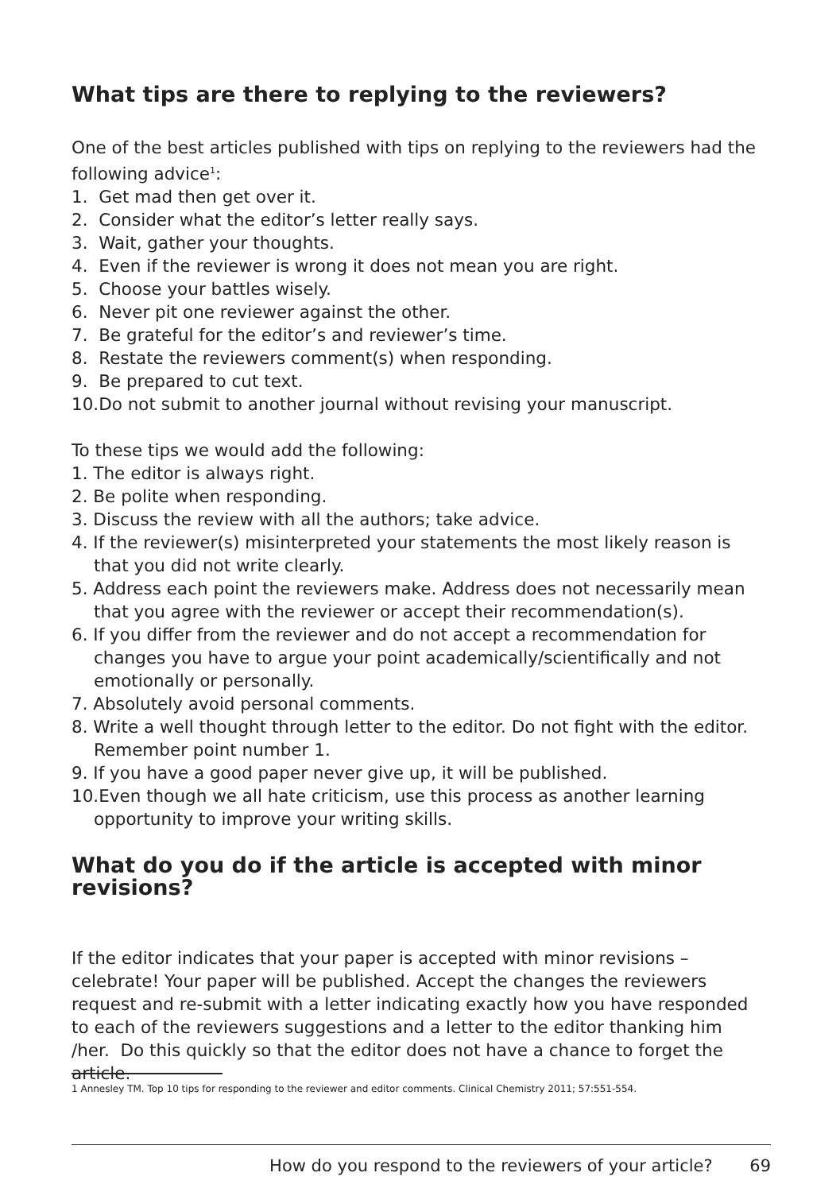What tips are there to replying to the reviewers?
One of the best articles published with tips on replying to the reviewers had the following advice<sup>1</sup>:
1. Get mad then get over it.
2. Consider what the editor’s letter really says.
3. Wait, gather your thoughts.
4. Even if the reviewer is wrong it does not mean you are right.
5. Choose your battles wisely.
6. Never pit one reviewer against the other.
7. Be grateful for the editor’s and reviewer’s time.
8. Restate the reviewers comment(s) when responding.
9. Be prepared to cut text.
10.Do not submit to another journal without revising your manuscript.
To these tips we would add the following:
1. The editor is always right.
2. Be polite when responding.
3. Discuss the review with all the authors; take advice.
4. If the reviewer(s) misinterpreted your statements the most likely reason is that you did not write clearly.
5. Address each point the reviewers make. Address does not necessarily mean that you agree with the reviewer or accept their recommendation(s).
6. If you differ from the reviewer and do not accept a recommendation for changes you have to argue your point academically/scientifically and not emotionally or personally.
7. Absolutely avoid personal comments.
8. Write a well thought through letter to the editor. Do not fight with the editor. Remember point number 1.
9. If you have a good paper never give up, it will be published.
10.Even though we all hate criticism, use this process as another learning opportunity to improve your writing skills.
What do you do if the article is accepted with minor revisions?
If the editor indicates that your paper is accepted with minor revisions – celebrate! Your paper will be published. Accept the changes the reviewers request and re-submit with a letter indicating exactly how you have responded to each of the reviewers suggestions and a letter to the editor thanking him /her. Do this quickly so that the editor does not have a chance to forget the article.
1 Annesley TM. Top 10 tips for responding to the reviewer and editor comments. Clinical Chemistry 2011; 57:551-554.
How do you respond to the reviewers of your article? 69